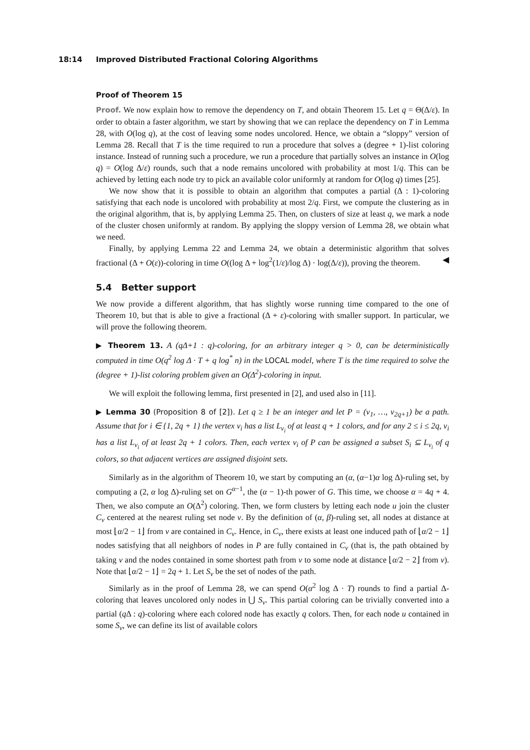18:14 Improved Distributed Fractional Coloring Algorithms
Proof of Theorem 15
Proof. We now explain how to remove the dependency on T, and obtain Theorem 15. Let q = Θ(Δ/ε). In order to obtain a faster algorithm, we start by showing that we can replace the dependency on T in Lemma 28, with O(log q), at the cost of leaving some nodes uncolored. Hence, we obtain a “sloppy” version of Lemma 28. Recall that T is the time required to run a procedure that solves a (degree + 1)-list coloring instance. Instead of running such a procedure, we run a procedure that partially solves an instance in O(log q) = O(log Δ/ε) rounds, such that a node remains uncolored with probability at most 1/q. This can be achieved by letting each node try to pick an available color uniformly at random for O(log q) times [25].
We now show that it is possible to obtain an algorithm that computes a partial (Δ : 1)-coloring satisfying that each node is uncolored with probability at most 2/q. First, we compute the clustering as in the original algorithm, that is, by applying Lemma 25. Then, on clusters of size at least q, we mark a node of the cluster chosen uniformly at random. By applying the sloppy version of Lemma 28, we obtain what we need.
Finally, by applying Lemma 22 and Lemma 24, we obtain a deterministic algorithm that solves fractional (Δ + O(ε))-coloring in time O((log Δ + log<sup>2</sup>(1/ε)/log Δ) · log(Δ/ε)), proving the theorem. ◀
5.4 Better support
We now provide a different algorithm, that has slightly worse running time compared to the one of Theorem 10, but that is able to give a fractional (Δ + ε)-coloring with smaller support. In particular, we will prove the following theorem.
▶ Theorem 13. A (q Δ+1 : q)-coloring, for an arbitrary integer q > 0, can be deterministically computed in time O(q<sup>2</sup> log Δ · T + q log<sup>*</sup> n) in the LOCAL model, where T is the time required to solve the (degree + 1)-list coloring problem given an O(Δ<sup>2</sup>)-coloring in input.
We will exploit the following lemma, first presented in [2], and used also in [11].
▶ Lemma 30 (Proposition 8 of [2]). Let q ≥ 1 be an integer and let P = (v<sub>1</sub>, …, v<sub>2q+1</sub>) be a path. Assume that for i ∈ {1, 2q + 1} the vertex v<sub>i</sub> has a list L<sub>v<sub>i</sub></sub> of at least q + 1 colors, and for any 2 ≤ i ≤ 2q, v<sub>i</sub> has a list L<sub>v<sub>i</sub></sub> of at least 2q + 1 colors. Then, each vertex v<sub>i</sub> of P can be assigned a subset S<sub>i</sub> ⊆ L<sub>v<sub>i</sub></sub> of q colors, so that adjacent vertices are assigned disjoint sets.
Similarly as in the algorithm of Theorem 10, we start by computing an (α, (α−1)α log Δ)-ruling set, by computing a (2, α log Δ)-ruling set on G<sup>α−1</sup>, the (α − 1)-th power of G. This time, we choose α = 4q + 4. Then, we also compute an O(Δ<sup>2</sup>) coloring. Then, we form clusters by letting each node u join the cluster C<sub>v</sub> centered at the nearest ruling set node v. By the definition of (α, β)-ruling set, all nodes at distance at most ⌊α/2 − 1⌋ from v are contained in C<sub>v</sub>. Hence, in C<sub>v</sub>, there exists at least one induced path of ⌊α/2 − 1⌋ nodes satisfying that all neighbors of nodes in P are fully contained in C<sub>v</sub> (that is, the path obtained by taking v and the nodes contained in some shortest path from v to some node at distance ⌊α/2 − 2⌋ from v). Note that ⌊α/2 − 1⌋ = 2q + 1. Let S<sub>v</sub> be the set of nodes of the path.
Similarly as in the proof of Lemma 28, we can spend O(α<sup>2</sup> log Δ · T) rounds to find a partial Δ-coloring that leaves uncolored only nodes in ⋃ S<sub>v</sub>. This partial coloring can be trivially converted into a partial (q Δ : q)-coloring where each colored node has exactly q colors. Then, for each node u contained in some S<sub>v</sub>, we can define its list of available colors